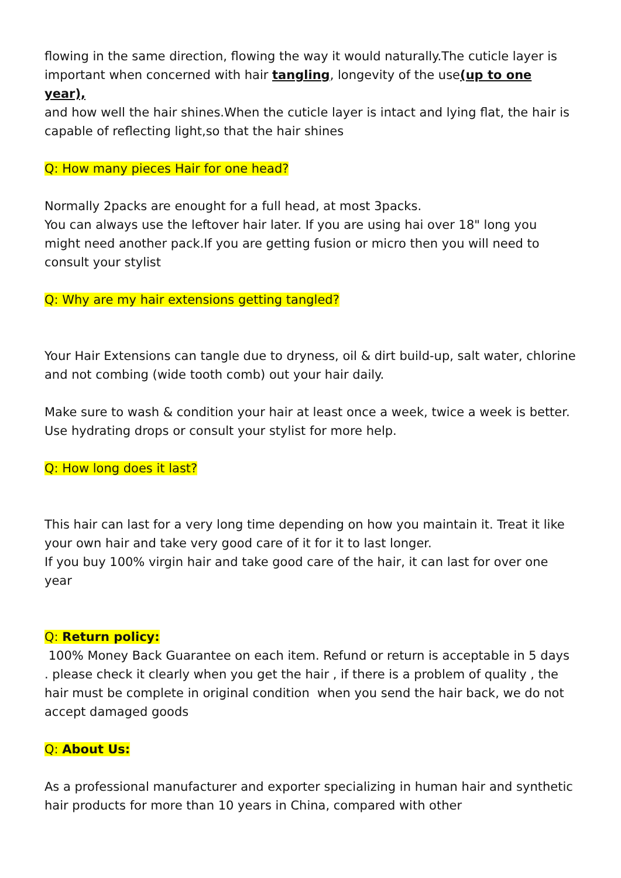flowing in the same direction, flowing the way it would naturally.The cuticle layer is important when concerned with hair tangling, longevity of the use(up to one year),
and how well the hair shines.When the cuticle layer is intact and lying flat, the hair is capable of reflecting light,so that the hair shines
Q: How many pieces Hair for one head?
Normally 2packs are enought for a full head, at most 3packs.
You can always use the leftover hair later. If you are using hai over 18" long you might need another pack.If you are getting fusion or micro then you will need to consult your stylist
Q: Why are my hair extensions getting tangled?
Your Hair Extensions can tangle due to dryness, oil & dirt build-up, salt water, chlorine and not combing (wide tooth comb) out your hair daily.
Make sure to wash & condition your hair at least once a week, twice a week is better. Use hydrating drops or consult your stylist for more help.
Q: How long does it last?
This hair can last for a very long time depending on how you maintain it. Treat it like your own hair and take very good care of it for it to last longer.
If you buy 100% virgin hair and take good care of the hair, it can last for over one year
Q: Return policy:
100% Money Back Guarantee on each item. Refund or return is acceptable in 5 days . please check it clearly when you get the hair , if there is a problem of quality , the hair must be complete in original condition when you send the hair back, we do not accept damaged goods
Q: About Us:
As a professional manufacturer and exporter specializing in human hair and synthetic hair products for more than 10 years in China, compared with other